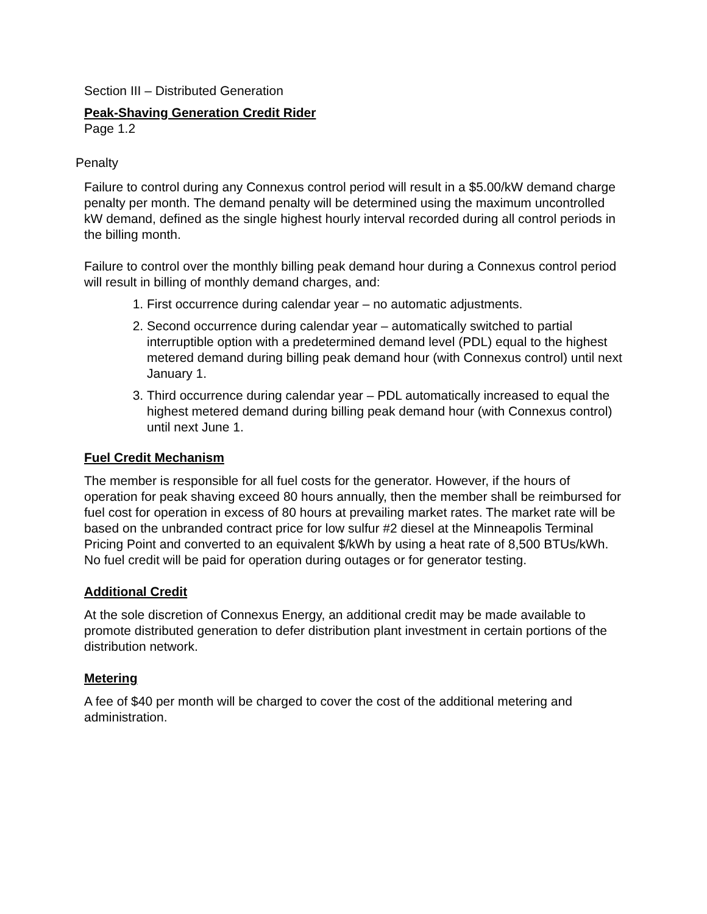Section III – Distributed Generation
Peak-Shaving Generation Credit Rider
Page 1.2
Penalty
Failure to control during any Connexus control period will result in a $5.00/kW demand charge penalty per month. The demand penalty will be determined using the maximum uncontrolled kW demand, defined as the single highest hourly interval recorded during all control periods in the billing month.
Failure to control over the monthly billing peak demand hour during a Connexus control period will result in billing of monthly demand charges, and:
1. First occurrence during calendar year – no automatic adjustments.
2. Second occurrence during calendar year – automatically switched to partial interruptible option with a predetermined demand level (PDL) equal to the highest metered demand during billing peak demand hour (with Connexus control) until next January 1.
3. Third occurrence during calendar year – PDL automatically increased to equal the highest metered demand during billing peak demand hour (with Connexus control) until next June 1.
Fuel Credit Mechanism
The member is responsible for all fuel costs for the generator. However, if the hours of operation for peak shaving exceed 80 hours annually, then the member shall be reimbursed for fuel cost for operation in excess of 80 hours at prevailing market rates. The market rate will be based on the unbranded contract price for low sulfur #2 diesel at the Minneapolis Terminal Pricing Point and converted to an equivalent $/kWh by using a heat rate of 8,500 BTUs/kWh. No fuel credit will be paid for operation during outages or for generator testing.
Additional Credit
At the sole discretion of Connexus Energy, an additional credit may be made available to promote distributed generation to defer distribution plant investment in certain portions of the distribution network.
Metering
A fee of $40 per month will be charged to cover the cost of the additional metering and administration.